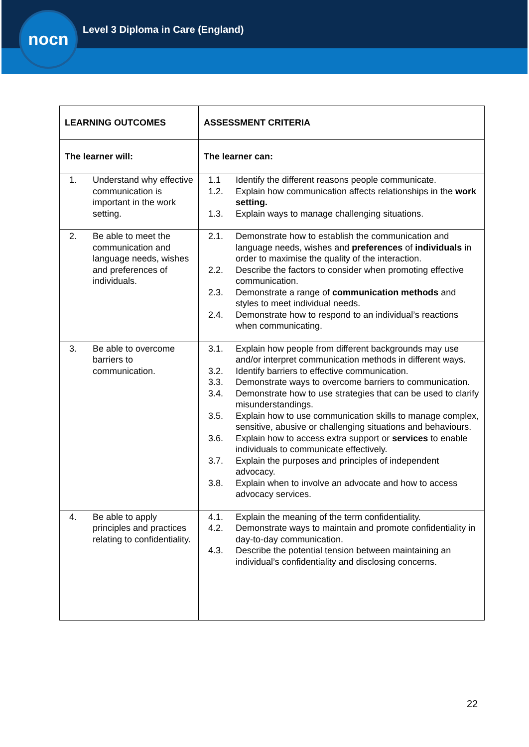nocn
Level 3 Diploma in Care (England)
| LEARNING OUTCOMES | ASSESSMENT CRITERIA |
| --- | --- |
| The learner will: | The learner can: |
| 1. Understand why effective communication is important in the work setting. | 1.1 Identify the different reasons people communicate. 1.2. Explain how communication affects relationships in the work setting. 1.3. Explain ways to manage challenging situations. |
| 2. Be able to meet the communication and language needs, wishes and preferences of individuals. | 2.1. Demonstrate how to establish the communication and language needs, wishes and preferences of individuals in order to maximise the quality of the interaction. 2.2. Describe the factors to consider when promoting effective communication. 2.3. Demonstrate a range of communication methods and styles to meet individual needs. 2.4. Demonstrate how to respond to an individual’s reactions when communicating. |
| 3. Be able to overcome barriers to communication. | 3.1. Explain how people from different backgrounds may use and/or interpret communication methods in different ways. 3.2. Identify barriers to effective communication. 3.3. Demonstrate ways to overcome barriers to communication. 3.4. Demonstrate how to use strategies that can be used to clarify misunderstandings. 3.5. Explain how to use communication skills to manage complex, sensitive, abusive or challenging situations and behaviours. 3.6. Explain how to access extra support or services to enable individuals to communicate effectively. 3.7. Explain the purposes and principles of independent advocacy. 3.8. Explain when to involve an advocate and how to access advocacy services. |
| 4. Be able to apply principles and practices relating to confidentiality. | 4.1. Explain the meaning of the term confidentiality. 4.2. Demonstrate ways to maintain and promote confidentiality in day-to-day communication. 4.3. Describe the potential tension between maintaining an individual’s confidentiality and disclosing concerns. |
22